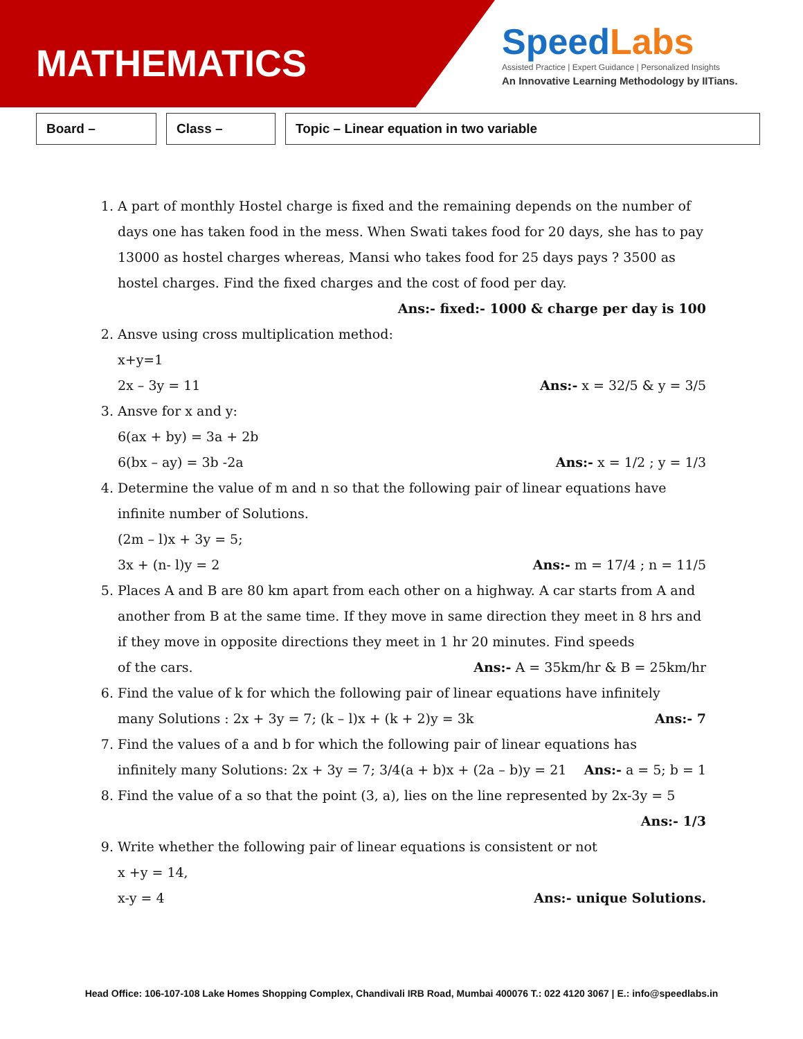MATHEMATICS
SpeedLabs
Assisted Practice | Expert Guidance | Personalized Insights
An Innovative Learning Methodology by IITians.
Board – Class – Topic – Linear equation in two variable
1. A part of monthly Hostel charge is fixed and the remaining depends on the number of days one has taken food in the mess. When Swati takes food for 20 days, she has to pay 13000 as hostel charges whereas, Mansi who takes food for 25 days pays ? 3500 as hostel charges. Find the fixed charges and the cost of food per day.
Ans:- fixed:- 1000 & charge per day is 100
2. Ansve using cross multiplication method:
x+y=1
2x – 3y = 11 Ans:- x = 32/5 & y = 3/5
3. Ansve for x and y:
6(ax + by) = 3a + 2b
6(bx – ay) = 3b -2a Ans:- x = 1/2 ; y = 1/3
4. Determine the value of m and n so that the following pair of linear equations have infinite number of Solutions.
(2m – l)x + 3y = 5;
3x + (n- l)y = 2 Ans:- m = 17/4 ; n = 11/5
5. Places A and B are 80 km apart from each other on a highway. A car starts from A and another from B at the same time. If they move in same direction they meet in 8 hrs and if they move in opposite directions they meet in 1 hr 20 minutes. Find speeds
of the cars. Ans:- A = 35km/hr & B = 25km/hr
6. Find the value of k for which the following pair of linear equations have infinitely
many Solutions : 2x + 3y = 7; (k – l)x + (k + 2)y = 3k Ans:- 7
7. Find the values of a and b for which the following pair of linear equations has
infinitely many Solutions: 2x + 3y = 7; 3/4(a + b)x + (2a – b)y = 21 Ans:- a = 5; b = 1
8. Find the value of a so that the point (3, a), lies on the line represented by 2x-3y = 5
Ans:- 1/3
9. Write whether the following pair of linear equations is consistent or not
x +y = 14,
x-y = 4 Ans:- unique Solutions.
Head Office: 106-107-108 Lake Homes Shopping Complex, Chandivali IRB Road, Mumbai 400076 T.: 022 4120 3067 | E.: info@speedlabs.in